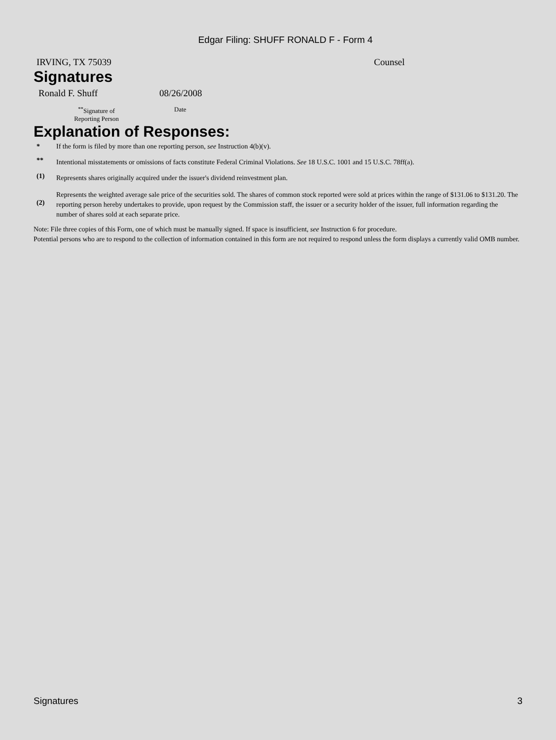Edgar Filing: SHUFF RONALD F - Form 4
| IRVING, TX 75039 | Counsel |
Signatures
| Ronald F. Shuff | 08/26/2008 |
| <sup>**</sup> Signature of Reporting Person | Date |
Explanation of Responses:
| * | If the form is filed by more than one reporting person, see Instruction 4(b)(v). |
| ** | Intentional misstatements or omissions of facts constitute Federal Criminal Violations. See 18 U.S.C. 1001 and 15 U.S.C. 78ff(a). |
| (1) | Represents shares originally acquired under the issuer's dividend reinvestment plan. |
| (2) | Represents the weighted average sale price of the securities sold. The shares of common stock reported were sold at prices within the range of $131.06 to $131.20. The reporting person hereby undertakes to provide, upon request by the Commission staff, the issuer or a security holder of the issuer, full information regarding the number of shares sold at each separate price. |
Note: File three copies of this Form, one of which must be manually signed. If space is insufficient, see Instruction 6 for procedure.
Potential persons who are to respond to the collection of information contained in this form are not required to respond unless the form displays a currently valid OMB number.
Signatures 3